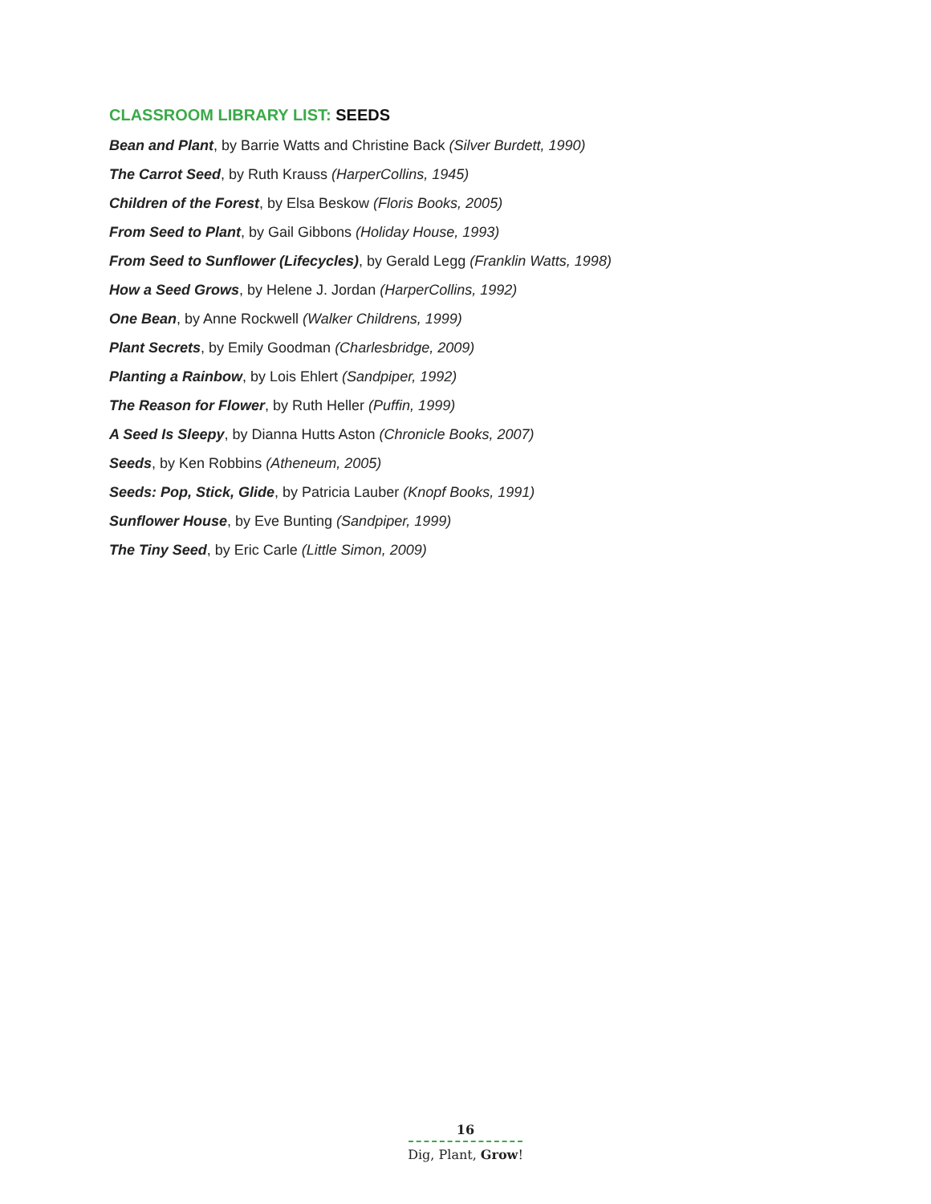CLASSROOM LIBRARY LIST: SEEDS
Bean and Plant, by Barrie Watts and Christine Back (Silver Burdett, 1990)
The Carrot Seed, by Ruth Krauss (HarperCollins, 1945)
Children of the Forest, by Elsa Beskow (Floris Books, 2005)
From Seed to Plant, by Gail Gibbons (Holiday House, 1993)
From Seed to Sunflower (Lifecycles), by Gerald Legg (Franklin Watts, 1998)
How a Seed Grows, by Helene J. Jordan (HarperCollins, 1992)
One Bean, by Anne Rockwell (Walker Childrens, 1999)
Plant Secrets, by Emily Goodman (Charlesbridge, 2009)
Planting a Rainbow, by Lois Ehlert (Sandpiper, 1992)
The Reason for Flower, by Ruth Heller (Puffin, 1999)
A Seed Is Sleepy, by Dianna Hutts Aston (Chronicle Books, 2007)
Seeds, by Ken Robbins (Atheneum, 2005)
Seeds: Pop, Stick, Glide, by Patricia Lauber (Knopf Books, 1991)
Sunflower House, by Eve Bunting (Sandpiper, 1999)
The Tiny Seed, by Eric Carle (Little Simon, 2009)
16
Dig, Plant, Grow!